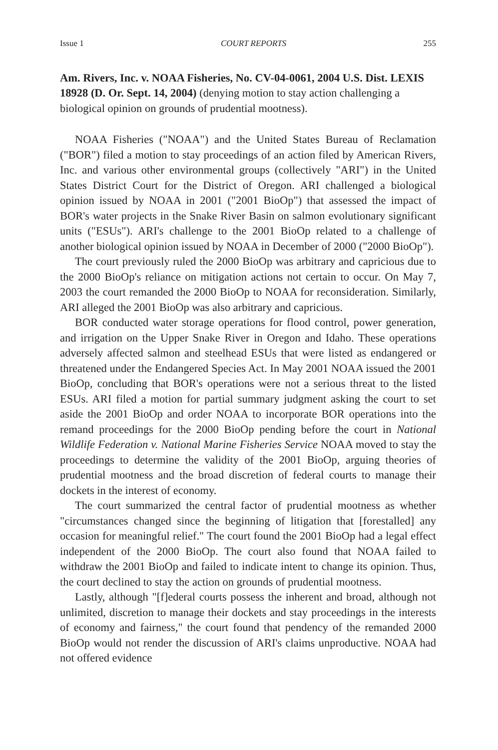Issue 1 COURT REPORTS 255
Am. Rivers, Inc. v. NOAA Fisheries, No. CV-04-0061, 2004 U.S. Dist. LEXIS 18928 (D. Or. Sept. 14, 2004) (denying motion to stay action challenging a biological opinion on grounds of prudential mootness).
NOAA Fisheries ("NOAA") and the United States Bureau of Reclamation ("BOR") filed a motion to stay proceedings of an action filed by American Rivers, Inc. and various other environmental groups (collectively "ARI") in the United States District Court for the District of Oregon. ARI challenged a biological opinion issued by NOAA in 2001 ("2001 BioOp") that assessed the impact of BOR's water projects in the Snake River Basin on salmon evolutionary significant units ("ESUs"). ARI's challenge to the 2001 BioOp related to a challenge of another biological opinion issued by NOAA in December of 2000 ("2000 BioOp").
The court previously ruled the 2000 BioOp was arbitrary and capricious due to the 2000 BioOp's reliance on mitigation actions not certain to occur. On May 7, 2003 the court remanded the 2000 BioOp to NOAA for reconsideration. Similarly, ARI alleged the 2001 BioOp was also arbitrary and capricious.
BOR conducted water storage operations for flood control, power generation, and irrigation on the Upper Snake River in Oregon and Idaho. These operations adversely affected salmon and steelhead ESUs that were listed as endangered or threatened under the Endangered Species Act. In May 2001 NOAA issued the 2001 BioOp, concluding that BOR's operations were not a serious threat to the listed ESUs. ARI filed a motion for partial summary judgment asking the court to set aside the 2001 BioOp and order NOAA to incorporate BOR operations into the remand proceedings for the 2000 BioOp pending before the court in National Wildlife Federation v. National Marine Fisheries Service NOAA moved to stay the proceedings to determine the validity of the 2001 BioOp, arguing theories of prudential mootness and the broad discretion of federal courts to manage their dockets in the interest of economy.
The court summarized the central factor of prudential mootness as whether "circumstances changed since the beginning of litigation that [forestalled] any occasion for meaningful relief." The court found the 2001 BioOp had a legal effect independent of the 2000 BioOp. The court also found that NOAA failed to withdraw the 2001 BioOp and failed to indicate intent to change its opinion. Thus, the court declined to stay the action on grounds of prudential mootness.
Lastly, although "[f]ederal courts possess the inherent and broad, although not unlimited, discretion to manage their dockets and stay proceedings in the interests of economy and fairness," the court found that pendency of the remanded 2000 BioOp would not render the discussion of ARI's claims unproductive. NOAA had not offered evidence